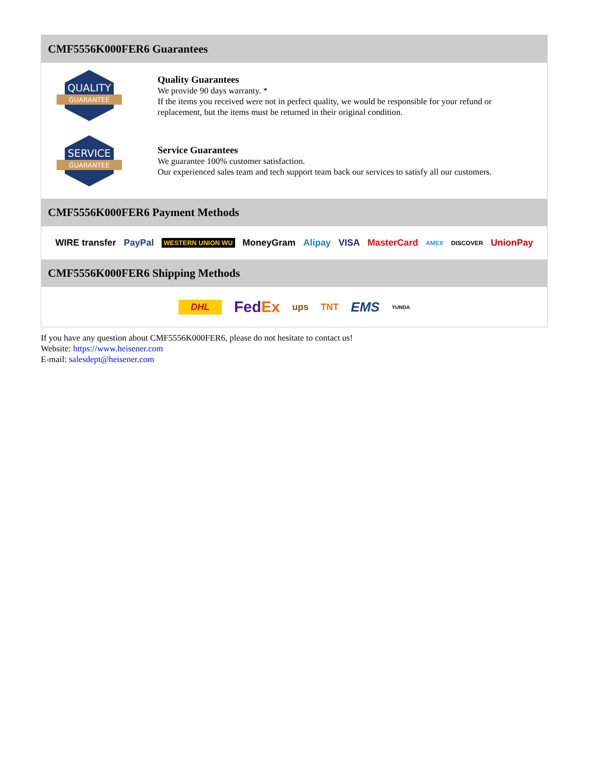CMF5556K000FER6 Guarantees
QUALITY
GUARANTEE
Quality Guarantees
We provide 90 days warranty. *
If the items you received were not in perfect quality, we would be responsible for your refund or replacement, but the items must be returned in their original condition.
SERVICE
GUARANTEE
Service Guarantees
We guarantee 100% customer satisfaction.
Our experienced sales team and tech support team back our services to satisfy all our customers.
CMF5556K000FER6 Payment Methods
WIRE transfer PayPal WESTERN UNION WU MoneyGram Alipay VISA MasterCard AMEX DISCOVER UnionPay
CMF5556K000FER6 Shipping Methods
DHL FedEx ups TNT EMS YUNDA
If you have any question about CMF5556K000FER6, please do not hesitate to contact us!
Website: https://www.heisener.com
E-mail: salesdept@heisener.com